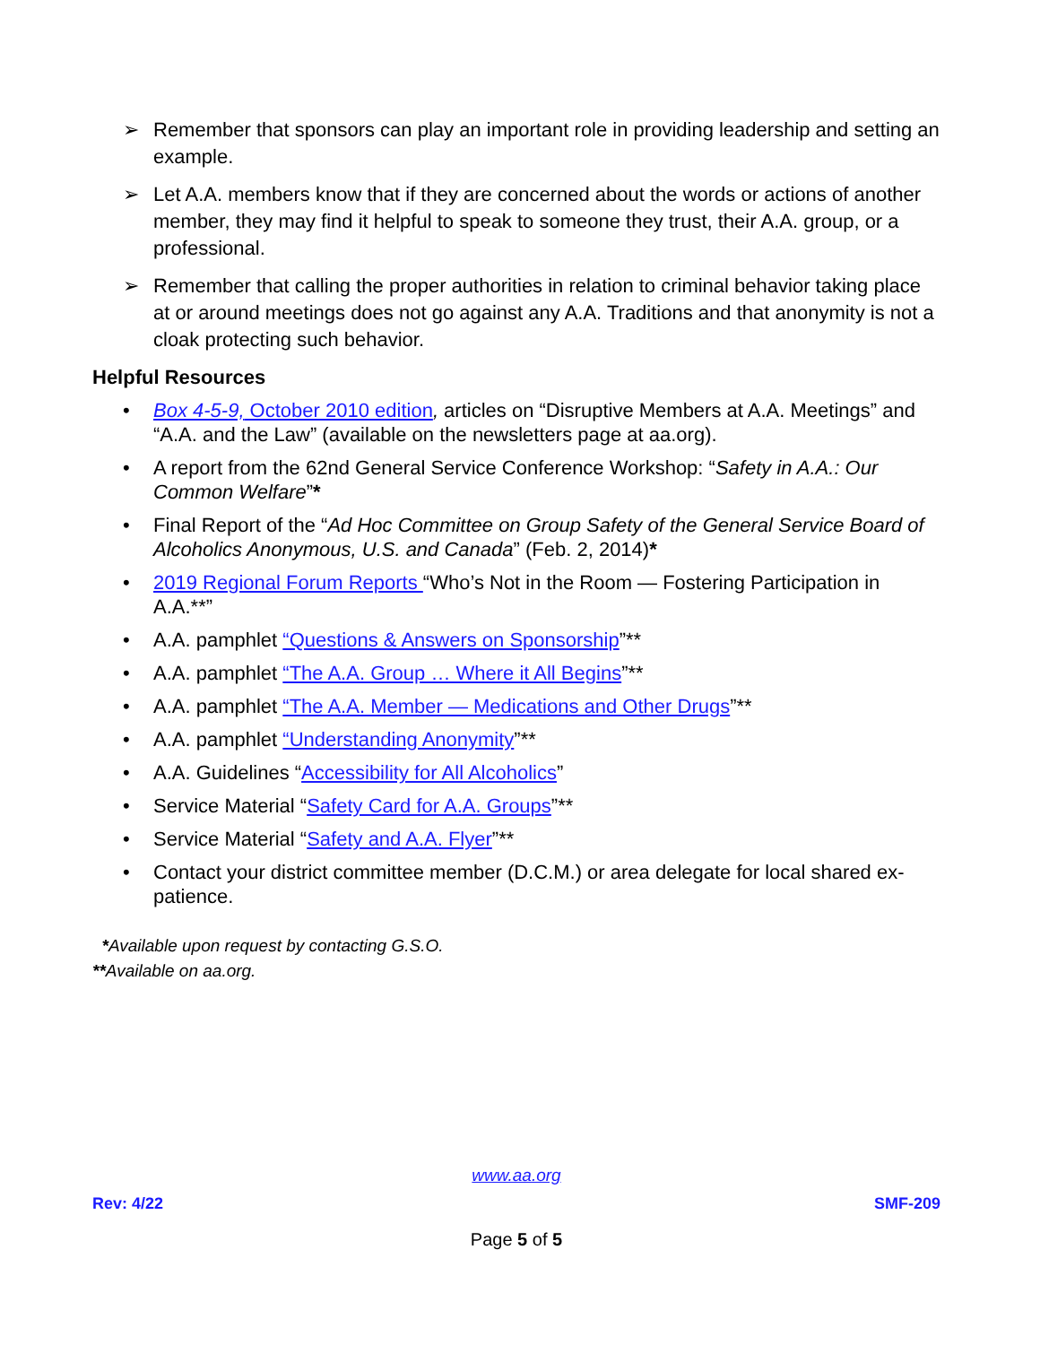➢ Remember that sponsors can play an important role in providing leadership and setting an example.
➢ Let A.A. members know that if they are concerned about the words or actions of another member, they may find it helpful to speak to someone they trust, their A.A. group, or a professional.
➢ Remember that calling the proper authorities in relation to criminal behavior taking place at or around meetings does not go against any A.A. Traditions and that anonymity is not a cloak protecting such behavior.
Helpful Resources
• Box 4-5-9, October 2010 edition, articles on “Disruptive Members at A.A. Meetings” and “A.A. and the Law” (available on the newsletters page at aa.org).
• A report from the 62nd General Service Conference Workshop: “Safety in A.A.: Our Common Welfare”*
• Final Report of the “Ad Hoc Committee on Group Safety of the General Service Board of Alcoholics Anonymous, U.S. and Canada” (Feb. 2, 2014)*
• 2019 Regional Forum Reports “Who’s Not in the Room — Fostering Participation in A.A.**”
• A.A. pamphlet “Questions & Answers on Sponsorship”**
• A.A. pamphlet “The A.A. Group … Where it All Begins”**
• A.A. pamphlet “The A.A. Member — Medications and Other Drugs”**
• A.A. pamphlet “Understanding Anonymity”**
• A.A. Guidelines “Accessibility for All Alcoholics”
• Service Material “Safety Card for A.A. Groups”**
• Service Material “Safety and A.A. Flyer”**
• Contact your district committee member (D.C.M.) or area delegate for local shared ex-patience.
*Available upon request by contacting G.S.O.
**Available on aa.org.
www.aa.org
Rev: 4/22 SMF-209
Page 5 of 5